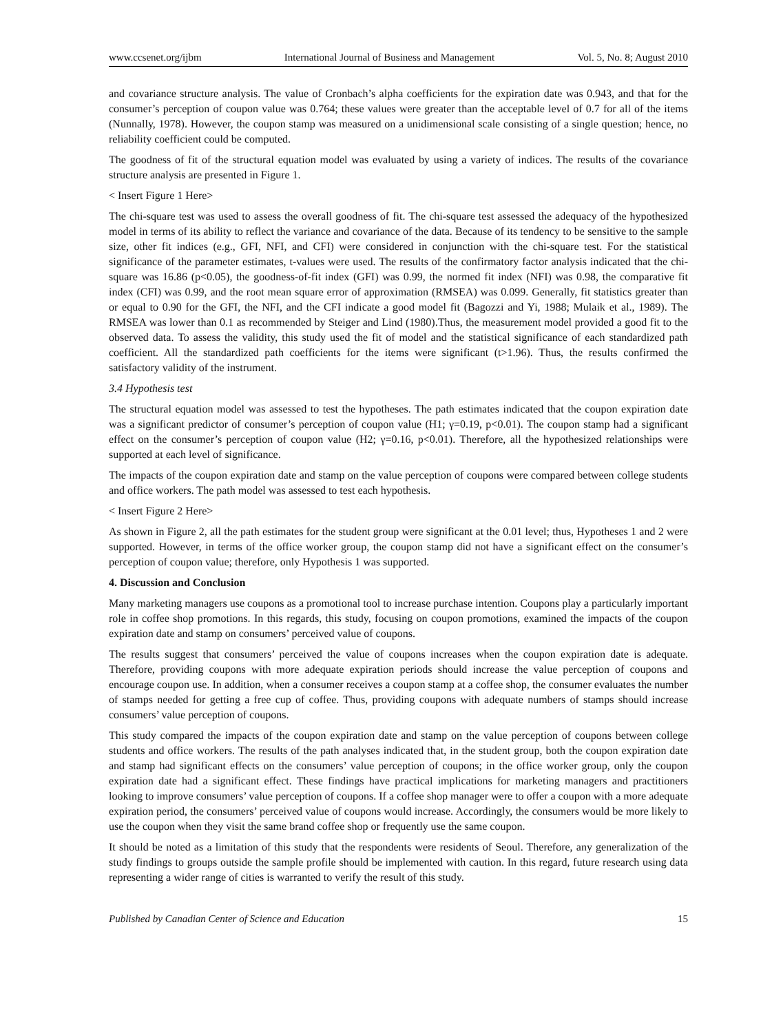www.ccsenet.org/ijbm International Journal of Business and Management Vol. 5, No. 8; August 2010
and covariance structure analysis. The value of Cronbach’s alpha coefficients for the expiration date was 0.943, and that for the consumer’s perception of coupon value was 0.764; these values were greater than the acceptable level of 0.7 for all of the items (Nunnally, 1978). However, the coupon stamp was measured on a unidimensional scale consisting of a single question; hence, no reliability coefficient could be computed.
The goodness of fit of the structural equation model was evaluated by using a variety of indices. The results of the covariance structure analysis are presented in Figure 1.
< Insert Figure 1 Here>
The chi-square test was used to assess the overall goodness of fit. The chi-square test assessed the adequacy of the hypothesized model in terms of its ability to reflect the variance and covariance of the data. Because of its tendency to be sensitive to the sample size, other fit indices (e.g., GFI, NFI, and CFI) were considered in conjunction with the chi-square test. For the statistical significance of the parameter estimates, t-values were used. The results of the confirmatory factor analysis indicated that the chi-square was 16.86 (p<0.05), the goodness-of-fit index (GFI) was 0.99, the normed fit index (NFI) was 0.98, the comparative fit index (CFI) was 0.99, and the root mean square error of approximation (RMSEA) was 0.099. Generally, fit statistics greater than or equal to 0.90 for the GFI, the NFI, and the CFI indicate a good model fit (Bagozzi and Yi, 1988; Mulaik et al., 1989). The RMSEA was lower than 0.1 as recommended by Steiger and Lind (1980).Thus, the measurement model provided a good fit to the observed data. To assess the validity, this study used the fit of model and the statistical significance of each standardized path coefficient. All the standardized path coefficients for the items were significant (t>1.96). Thus, the results confirmed the satisfactory validity of the instrument.
3.4 Hypothesis test
The structural equation model was assessed to test the hypotheses. The path estimates indicated that the coupon expiration date was a significant predictor of consumer’s perception of coupon value (H1; γ=0.19, p<0.01). The coupon stamp had a significant effect on the consumer’s perception of coupon value (H2; γ=0.16, p<0.01). Therefore, all the hypothesized relationships were supported at each level of significance.
The impacts of the coupon expiration date and stamp on the value perception of coupons were compared between college students and office workers. The path model was assessed to test each hypothesis.
< Insert Figure 2 Here>
As shown in Figure 2, all the path estimates for the student group were significant at the 0.01 level; thus, Hypotheses 1 and 2 were supported. However, in terms of the office worker group, the coupon stamp did not have a significant effect on the consumer’s perception of coupon value; therefore, only Hypothesis 1 was supported.
4. Discussion and Conclusion
Many marketing managers use coupons as a promotional tool to increase purchase intention. Coupons play a particularly important role in coffee shop promotions. In this regards, this study, focusing on coupon promotions, examined the impacts of the coupon expiration date and stamp on consumers’ perceived value of coupons.
The results suggest that consumers’ perceived the value of coupons increases when the coupon expiration date is adequate. Therefore, providing coupons with more adequate expiration periods should increase the value perception of coupons and encourage coupon use. In addition, when a consumer receives a coupon stamp at a coffee shop, the consumer evaluates the number of stamps needed for getting a free cup of coffee. Thus, providing coupons with adequate numbers of stamps should increase consumers’ value perception of coupons.
This study compared the impacts of the coupon expiration date and stamp on the value perception of coupons between college students and office workers. The results of the path analyses indicated that, in the student group, both the coupon expiration date and stamp had significant effects on the consumers’ value perception of coupons; in the office worker group, only the coupon expiration date had a significant effect. These findings have practical implications for marketing managers and practitioners looking to improve consumers’ value perception of coupons. If a coffee shop manager were to offer a coupon with a more adequate expiration period, the consumers’ perceived value of coupons would increase. Accordingly, the consumers would be more likely to use the coupon when they visit the same brand coffee shop or frequently use the same coupon.
It should be noted as a limitation of this study that the respondents were residents of Seoul. Therefore, any generalization of the study findings to groups outside the sample profile should be implemented with caution. In this regard, future research using data representing a wider range of cities is warranted to verify the result of this study.
Published by Canadian Center of Science and Education 15